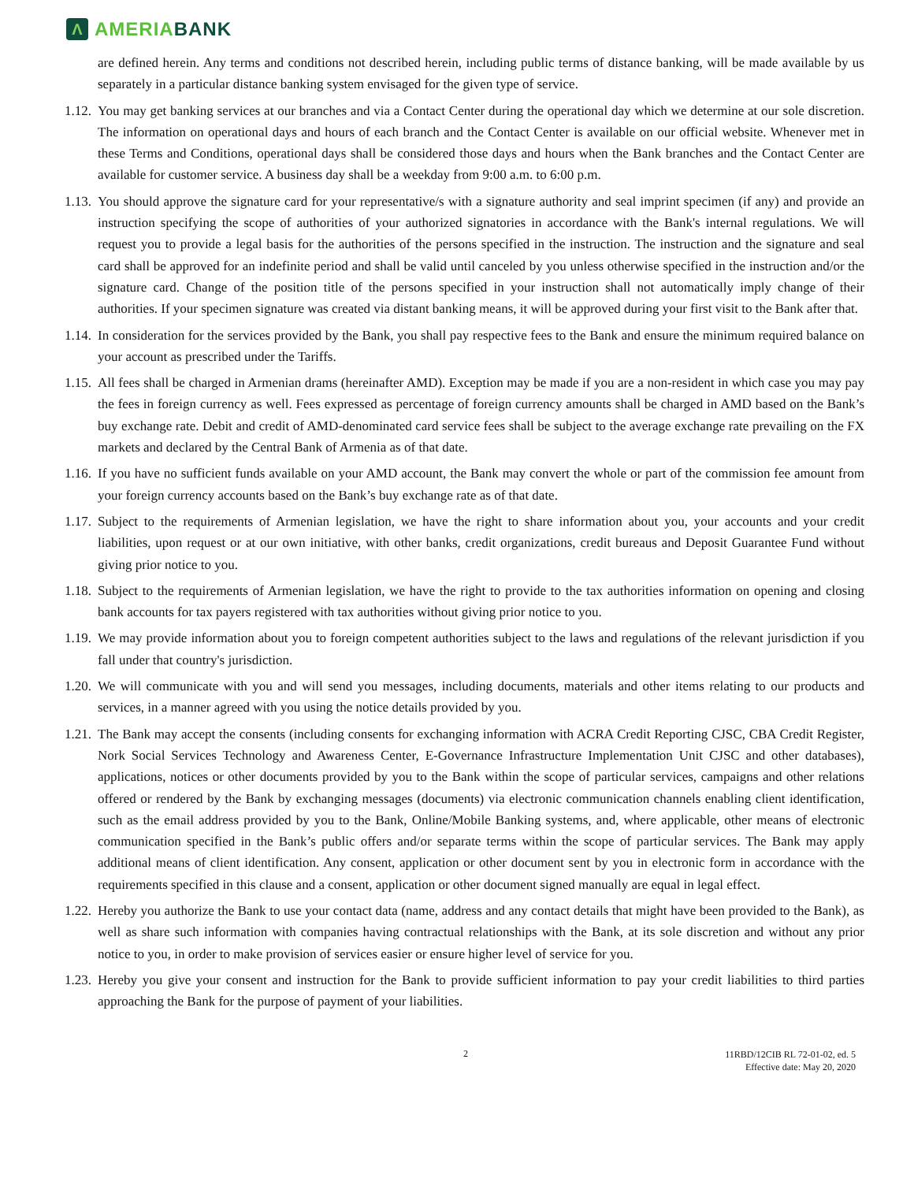Λ
AMERIA BANK
are defined herein. Any terms and conditions not described herein, including public terms of distance banking, will be made available by us separately in a particular distance banking system envisaged for the given type of service.
1.12. You may get banking services at our branches and via a Contact Center during the operational day which we determine at our sole discretion. The information on operational days and hours of each branch and the Contact Center is available on our official website. Whenever met in these Terms and Conditions, operational days shall be considered those days and hours when the Bank branches and the Contact Center are available for customer service. A business day shall be a weekday from 9:00 a.m. to 6:00 p.m.
1.13. You should approve the signature card for your representative/s with a signature authority and seal imprint specimen (if any) and provide an instruction specifying the scope of authorities of your authorized signatories in accordance with the Bank's internal regulations. We will request you to provide a legal basis for the authorities of the persons specified in the instruction. The instruction and the signature and seal card shall be approved for an indefinite period and shall be valid until canceled by you unless otherwise specified in the instruction and/or the signature card. Change of the position title of the persons specified in your instruction shall not automatically imply change of their authorities. If your specimen signature was created via distant banking means, it will be approved during your first visit to the Bank after that.
1.14. In consideration for the services provided by the Bank, you shall pay respective fees to the Bank and ensure the minimum required balance on your account as prescribed under the Tariffs.
1.15. All fees shall be charged in Armenian drams (hereinafter AMD). Exception may be made if you are a non-resident in which case you may pay the fees in foreign currency as well. Fees expressed as percentage of foreign currency amounts shall be charged in AMD based on the Bank’s buy exchange rate. Debit and credit of AMD-denominated card service fees shall be subject to the average exchange rate prevailing on the FX markets and declared by the Central Bank of Armenia as of that date.
1.16. If you have no sufficient funds available on your AMD account, the Bank may convert the whole or part of the commission fee amount from your foreign currency accounts based on the Bank’s buy exchange rate as of that date.
1.17. Subject to the requirements of Armenian legislation, we have the right to share information about you, your accounts and your credit liabilities, upon request or at our own initiative, with other banks, credit organizations, credit bureaus and Deposit Guarantee Fund without giving prior notice to you.
1.18. Subject to the requirements of Armenian legislation, we have the right to provide to the tax authorities information on opening and closing bank accounts for tax payers registered with tax authorities without giving prior notice to you.
1.19. We may provide information about you to foreign competent authorities subject to the laws and regulations of the relevant jurisdiction if you fall under that country's jurisdiction.
1.20. We will communicate with you and will send you messages, including documents, materials and other items relating to our products and services, in a manner agreed with you using the notice details provided by you.
1.21. The Bank may accept the consents (including consents for exchanging information with ACRA Credit Reporting CJSC, CBA Credit Register, Nork Social Services Technology and Awareness Center, E-Governance Infrastructure Implementation Unit CJSC and other databases), applications, notices or other documents provided by you to the Bank within the scope of particular services, campaigns and other relations offered or rendered by the Bank by exchanging messages (documents) via electronic communication channels enabling client identification, such as the email address provided by you to the Bank, Online/Mobile Banking systems, and, where applicable, other means of electronic communication specified in the Bank’s public offers and/or separate terms within the scope of particular services. The Bank may apply additional means of client identification. Any consent, application or other document sent by you in electronic form in accordance with the requirements specified in this clause and a consent, application or other document signed manually are equal in legal effect.
1.22. Hereby you authorize the Bank to use your contact data (name, address and any contact details that might have been provided to the Bank), as well as share such information with companies having contractual relationships with the Bank, at its sole discretion and without any prior notice to you, in order to make provision of services easier or ensure higher level of service for you.
1.23. Hereby you give your consent and instruction for the Bank to provide sufficient information to pay your credit liabilities to third parties approaching the Bank for the purpose of payment of your liabilities.
2 11RBD/12CIB RL 72-01-02, ed. 5
Effective date: May 20, 2020